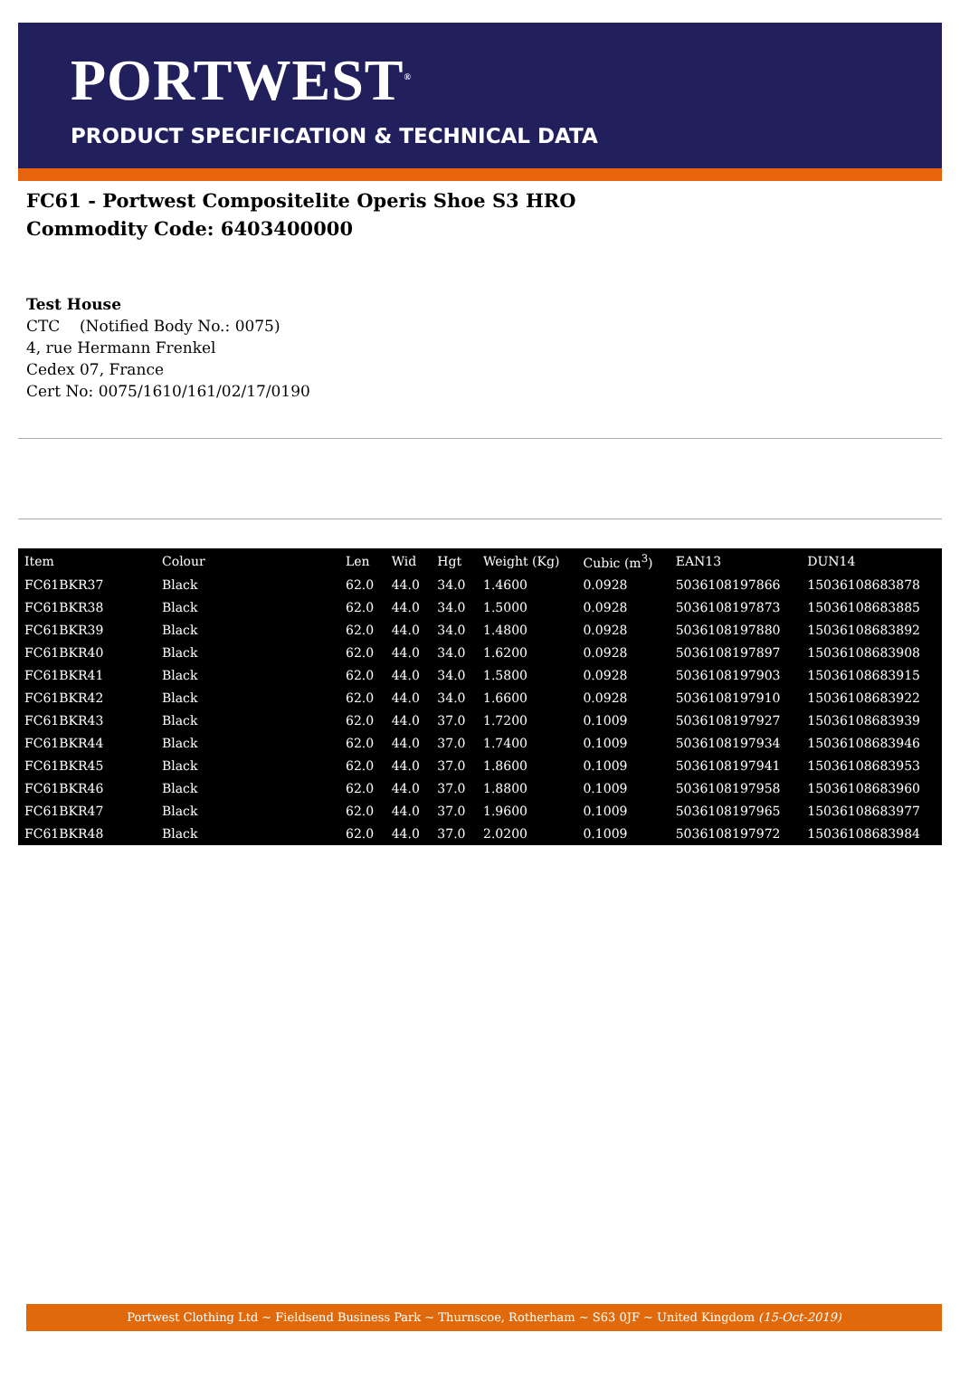PORTWEST<sup>®</sup>
PRODUCT SPECIFICATION & TECHNICAL DATA
FC61 - Portwest Compositelite Operis Shoe S3 HRO
Commodity Code: 6403400000
Test House
CTC (Notified Body No.: 0075)
4, rue Hermann Frenkel
Cedex 07, France
Cert No: 0075/1610/161/02/17/0190
| Item | Colour | Len | Wid | Hgt | Weight (Kg) | Cubic (m<sup>3</sup>) | EAN13 | DUN14 |
| --- | --- | --- | --- | --- | --- | --- | --- | --- |
| FC61BKR37 | Black | 62.0 | 44.0 | 34.0 | 1.4600 | 0.0928 | 5036108197866 | 15036108683878 |
| FC61BKR38 | Black | 62.0 | 44.0 | 34.0 | 1.5000 | 0.0928 | 5036108197873 | 15036108683885 |
| FC61BKR39 | Black | 62.0 | 44.0 | 34.0 | 1.4800 | 0.0928 | 5036108197880 | 15036108683892 |
| FC61BKR40 | Black | 62.0 | 44.0 | 34.0 | 1.6200 | 0.0928 | 5036108197897 | 15036108683908 |
| FC61BKR41 | Black | 62.0 | 44.0 | 34.0 | 1.5800 | 0.0928 | 5036108197903 | 15036108683915 |
| FC61BKR42 | Black | 62.0 | 44.0 | 34.0 | 1.6600 | 0.0928 | 5036108197910 | 15036108683922 |
| FC61BKR43 | Black | 62.0 | 44.0 | 37.0 | 1.7200 | 0.1009 | 5036108197927 | 15036108683939 |
| FC61BKR44 | Black | 62.0 | 44.0 | 37.0 | 1.7400 | 0.1009 | 5036108197934 | 15036108683946 |
| FC61BKR45 | Black | 62.0 | 44.0 | 37.0 | 1.8600 | 0.1009 | 5036108197941 | 15036108683953 |
| FC61BKR46 | Black | 62.0 | 44.0 | 37.0 | 1.8800 | 0.1009 | 5036108197958 | 15036108683960 |
| FC61BKR47 | Black | 62.0 | 44.0 | 37.0 | 1.9600 | 0.1009 | 5036108197965 | 15036108683977 |
| FC61BKR48 | Black | 62.0 | 44.0 | 37.0 | 2.0200 | 0.1009 | 5036108197972 | 15036108683984 |
Portwest Clothing Ltd ~ Fieldsend Business Park ~ Thurnscoe, Rotherham ~ S63 0JF ~ United Kingdom (15-Oct-2019)